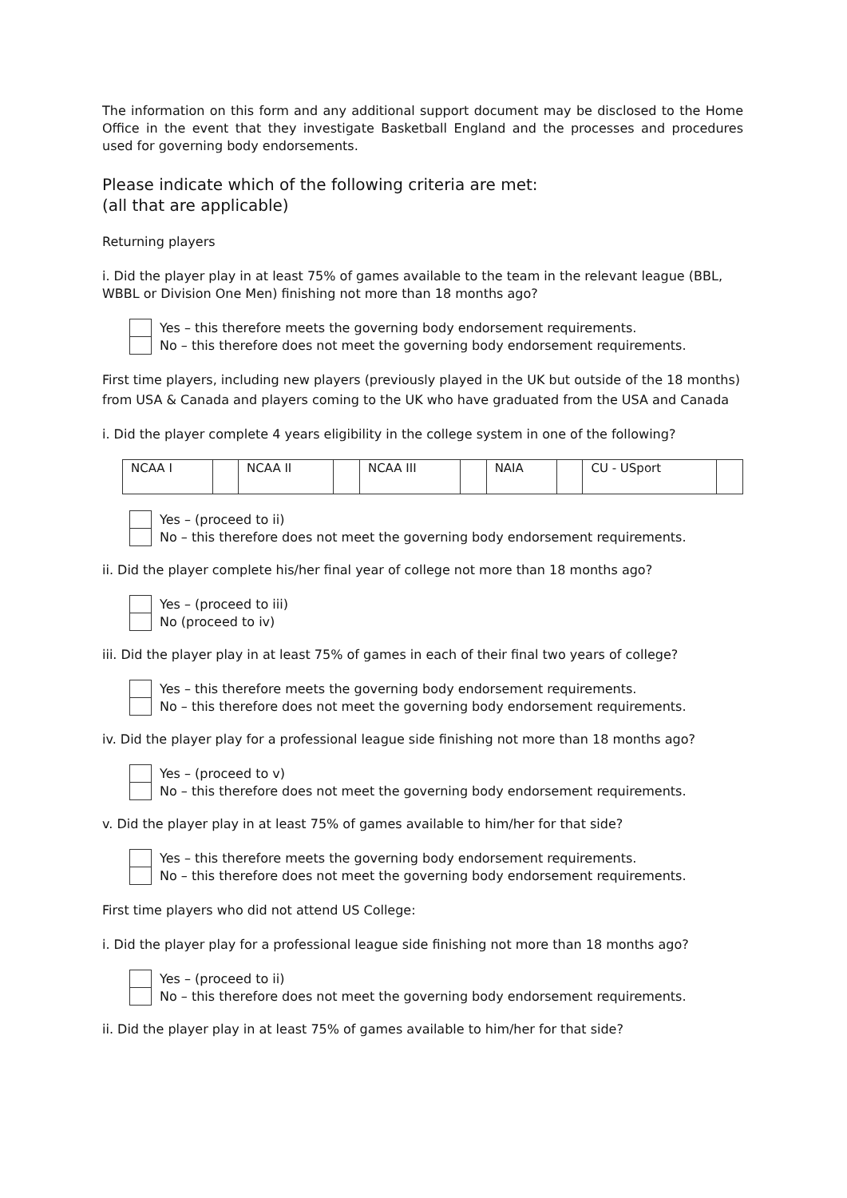The information on this form and any additional support document may be disclosed to the Home Office in the event that they investigate Basketball England and the processes and procedures used for governing body endorsements.
Please indicate which of the following criteria are met:
(all that are applicable)
Returning players
i. Did the player play in at least 75% of games available to the team in the relevant league (BBL, WBBL or Division One Men) finishing not more than 18 months ago?
Yes – this therefore meets the governing body endorsement requirements.
No – this therefore does not meet the governing body endorsement requirements.
First time players, including new players (previously played in the UK but outside of the 18 months) from USA & Canada and players coming to the UK who have graduated from the USA and Canada
i. Did the player complete 4 years eligibility in the college system in one of the following?
| NCAA I | | NCAA II | | NCAA III | | NAIA | | CU - USport | |
Yes – (proceed to ii)
No – this therefore does not meet the governing body endorsement requirements.
ii. Did the player complete his/her final year of college not more than 18 months ago?
Yes – (proceed to iii)
No (proceed to iv)
iii. Did the player play in at least 75% of games in each of their final two years of college?
Yes – this therefore meets the governing body endorsement requirements.
No – this therefore does not meet the governing body endorsement requirements.
iv. Did the player play for a professional league side finishing not more than 18 months ago?
Yes – (proceed to v)
No – this therefore does not meet the governing body endorsement requirements.
v. Did the player play in at least 75% of games available to him/her for that side?
Yes – this therefore meets the governing body endorsement requirements.
No – this therefore does not meet the governing body endorsement requirements.
First time players who did not attend US College:
i. Did the player play for a professional league side finishing not more than 18 months ago?
Yes – (proceed to ii)
No – this therefore does not meet the governing body endorsement requirements.
ii. Did the player play in at least 75% of games available to him/her for that side?